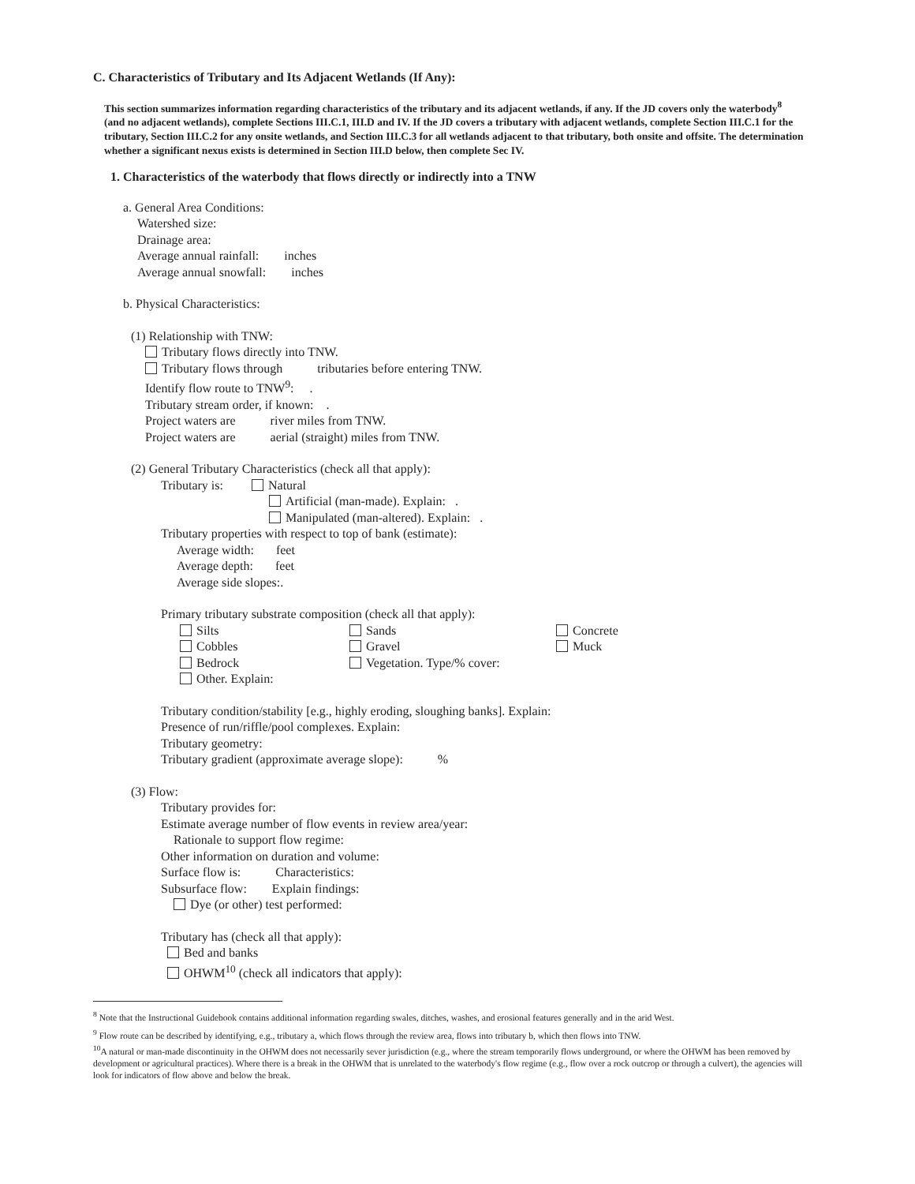C. Characteristics of Tributary and Its Adjacent Wetlands (If Any):
This section summarizes information regarding characteristics of the tributary and its adjacent wetlands, if any. If the JD covers only the waterbody<sup>8</sup> (and no adjacent wetlands), complete Sections III.C.1, III.D and IV. If the JD covers a tributary with adjacent wetlands, complete Section III.C.1 for the tributary, Section III.C.2 for any onsite wetlands, and Section III.C.3 for all wetlands adjacent to that tributary, both onsite and offsite. The determination whether a significant nexus exists is determined in Section III.D below, then complete Sec IV.
1. Characteristics of the waterbody that flows directly or indirectly into a TNW
a. General Area Conditions:
Watershed size:
Drainage area:
Average annual rainfall: inches
Average annual snowfall: inches
b. Physical Characteristics:
(1) Relationship with TNW:
Tributary flows directly into TNW.
Tributary flows through tributaries before entering TNW.
Identify flow route to TNW<sup>9</sup>: .
Tributary stream order, if known: .
Project waters are river miles from TNW.
Project waters are aerial (straight) miles from TNW.
(2) General Tributary Characteristics (check all that apply):
Tributary is: Natural
Artificial (man-made). Explain: .
Manipulated (man-altered). Explain: .
Tributary properties with respect to top of bank (estimate):
Average width: feet
Average depth: feet
Average side slopes:.
Primary tributary substrate composition (check all that apply):
Silts Sands Concrete Cobbles Gravel Muck Bedrock Vegetation. Type/% cover: Other. Explain:
Tributary condition/stability [e.g., highly eroding, sloughing banks]. Explain:
Presence of run/riffle/pool complexes. Explain:
Tributary geometry:
Tributary gradient (approximate average slope): %
(3) Flow:
Tributary provides for:
Estimate average number of flow events in review area/year:
Rationale to support flow regime:
Other information on duration and volume:
Surface flow is: Characteristics:
Subsurface flow: Explain findings:
Dye (or other) test performed:
Tributary has (check all that apply):
Bed and banks
OHWM<sup>10</sup> (check all indicators that apply):
<sup>8</sup> Note that the Instructional Guidebook contains additional information regarding swales, ditches, washes, and erosional features generally and in the arid West.
<sup>9</sup> Flow route can be described by identifying, e.g., tributary a, which flows through the review area, flows into tributary b, which then flows into TNW.
<sup>10</sup> A natural or man-made discontinuity in the OHWM does not necessarily sever jurisdiction (e.g., where the stream temporarily flows underground, or where the OHWM has been removed by development or agricultural practices). Where there is a break in the OHWM that is unrelated to the waterbody's flow regime (e.g., flow over a rock outcrop or through a culvert), the agencies will look for indicators of flow above and below the break.